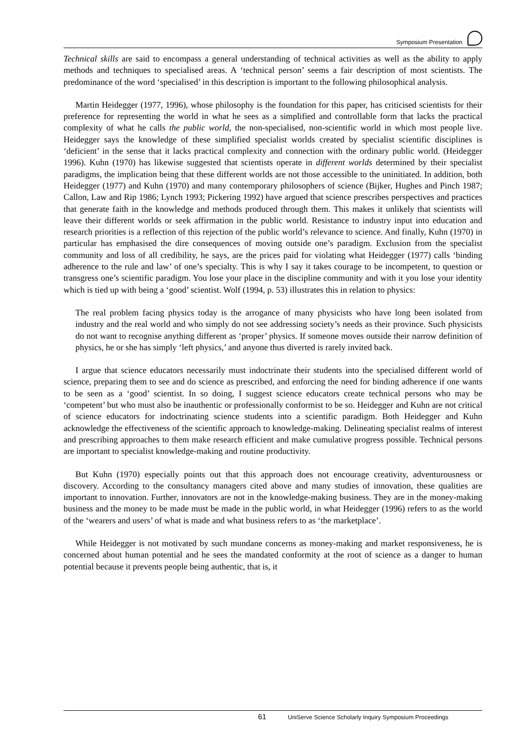Symposium Presentation
Technical skills are said to encompass a general understanding of technical activities as well as the ability to apply methods and techniques to specialised areas. A ‘technical person’ seems a fair description of most scientists. The predominance of the word ‘specialised’ in this description is important to the following philosophical analysis.
Martin Heidegger (1977, 1996), whose philosophy is the foundation for this paper, has criticised scientists for their preference for representing the world in what he sees as a simplified and controllable form that lacks the practical complexity of what he calls the public world, the non-specialised, non-scientific world in which most people live. Heidegger says the knowledge of these simplified specialist worlds created by specialist scientific disciplines is ‘deficient’ in the sense that it lacks practical complexity and connection with the ordinary public world. (Heidegger 1996). Kuhn (1970) has likewise suggested that scientists operate in different worlds determined by their specialist paradigms, the implication being that these different worlds are not those accessible to the uninitiated. In addition, both Heidegger (1977) and Kuhn (1970) and many contemporary philosophers of science (Bijker, Hughes and Pinch 1987; Callon, Law and Rip 1986; Lynch 1993; Pickering 1992) have argued that science prescribes perspectives and practices that generate faith in the knowledge and methods produced through them. This makes it unlikely that scientists will leave their different worlds or seek affirmation in the public world. Resistance to industry input into education and research priorities is a reflection of this rejection of the public world’s relevance to science. And finally, Kuhn (1970) in particular has emphasised the dire consequences of moving outside one’s paradigm. Exclusion from the specialist community and loss of all credibility, he says, are the prices paid for violating what Heidegger (1977) calls ‘binding adherence to the rule and law’ of one’s specialty. This is why I say it takes courage to be incompetent, to question or transgress one’s scientific paradigm. You lose your place in the discipline community and with it you lose your identity which is tied up with being a ‘good’ scientist. Wolf (1994, p. 53) illustrates this in relation to physics:
The real problem facing physics today is the arrogance of many physicists who have long been isolated from industry and the real world and who simply do not see addressing society’s needs as their province. Such physicists do not want to recognise anything different as ‘proper’ physics. If someone moves outside their narrow definition of physics, he or she has simply ‘left physics,’ and anyone thus diverted is rarely invited back.
I argue that science educators necessarily must indoctrinate their students into the specialised different world of science, preparing them to see and do science as prescribed, and enforcing the need for binding adherence if one wants to be seen as a ‘good’ scientist. In so doing, I suggest science educators create technical persons who may be ‘competent’ but who must also be inauthentic or professionally conformist to be so. Heidegger and Kuhn are not critical of science educators for indoctrinating science students into a scientific paradigm. Both Heidegger and Kuhn acknowledge the effectiveness of the scientific approach to knowledge-making. Delineating specialist realms of interest and prescribing approaches to them make research efficient and make cumulative progress possible. Technical persons are important to specialist knowledge-making and routine productivity.
But Kuhn (1970) especially points out that this approach does not encourage creativity, adventurousness or discovery. According to the consultancy managers cited above and many studies of innovation, these qualities are important to innovation. Further, innovators are not in the knowledge-making business. They are in the money-making business and the money to be made must be made in the public world, in what Heidegger (1996) refers to as the world of the ‘wearers and users’ of what is made and what business refers to as ‘the marketplace’.
While Heidegger is not motivated by such mundane concerns as money-making and market responsiveness, he is concerned about human potential and he sees the mandated conformity at the root of science as a danger to human potential because it prevents people being authentic, that is, it
61 UniServe Science Scholarly Inquiry Symposium Proceedings